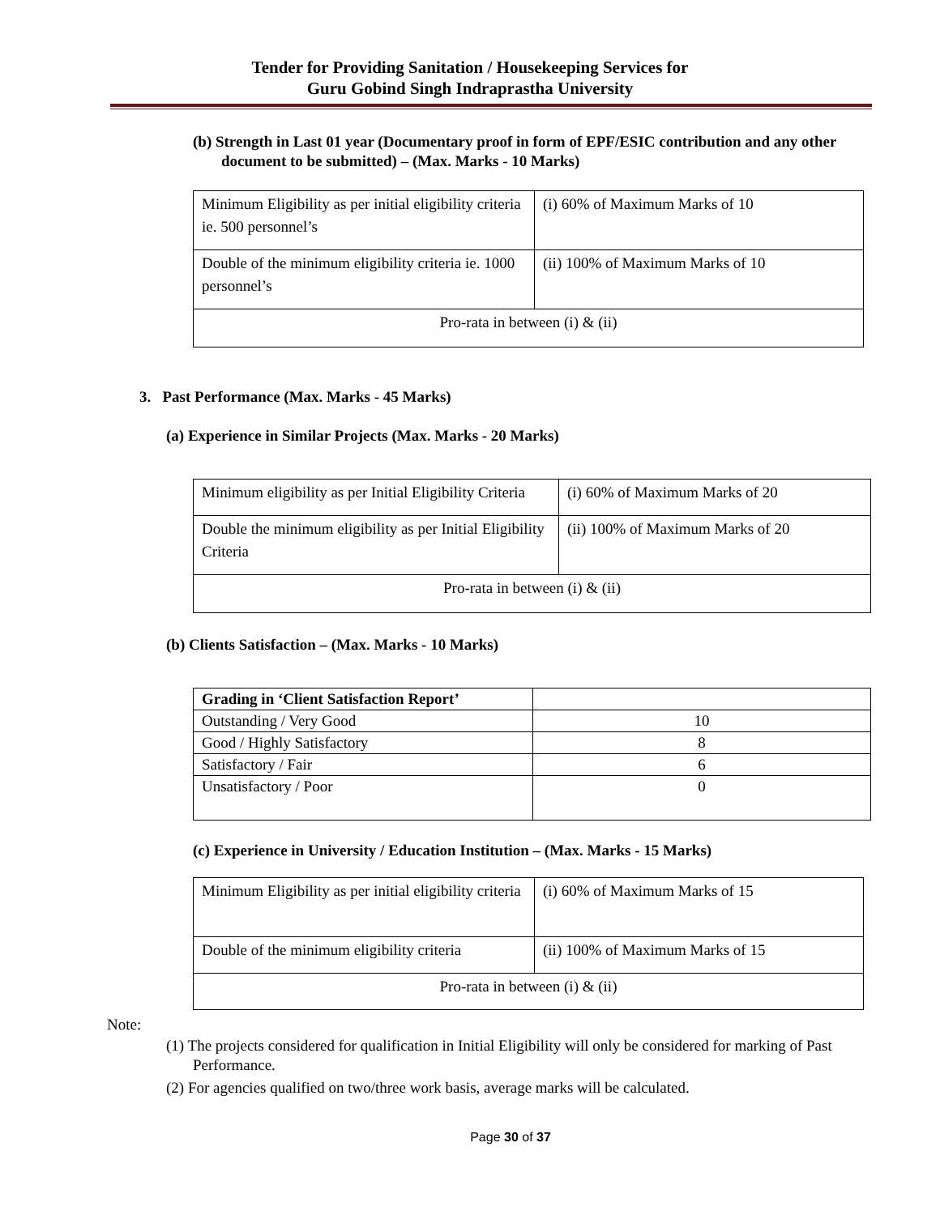Tender for Providing Sanitation / Housekeeping Services for
Guru Gobind Singh Indraprastha University
(b) Strength in Last 01 year (Documentary proof in form of EPF/ESIC contribution and any other document to be submitted) – (Max. Marks - 10 Marks)
| Minimum Eligibility as per initial eligibility criteria ie. 500 personnel’s | (i) 60% of Maximum Marks of 10 |
| Double of the minimum eligibility criteria ie. 1000 personnel’s | (ii) 100% of Maximum Marks of 10 |
| Pro-rata in between (i) & (ii) | |
3. Past Performance (Max. Marks - 45 Marks)
(a) Experience in Similar Projects (Max. Marks - 20 Marks)
| Minimum eligibility as per Initial Eligibility Criteria | (i) 60% of Maximum Marks of 20 |
| Double the minimum eligibility as per Initial Eligibility Criteria | (ii) 100% of Maximum Marks of 20 |
| Pro-rata in between (i) & (ii) | |
(b) Clients Satisfaction – (Max. Marks - 10 Marks)
| Grading in ‘Client Satisfaction Report’ | |
| Outstanding / Very Good | 10 |
| Good / Highly Satisfactory | 8 |
| Satisfactory / Fair | 6 |
| Unsatisfactory / Poor | 0 |
(c) Experience in University / Education Institution – (Max. Marks - 15 Marks)
| Minimum Eligibility as per initial eligibility criteria | (i) 60% of Maximum Marks of 15 |
| Double of the minimum eligibility criteria | (ii) 100% of Maximum Marks of 15 |
| Pro-rata in between (i) & (ii) | |
Note:
(1) The projects considered for qualification in Initial Eligibility will only be considered for marking of Past Performance.
(2) For agencies qualified on two/three work basis, average marks will be calculated.
Page 30 of 37